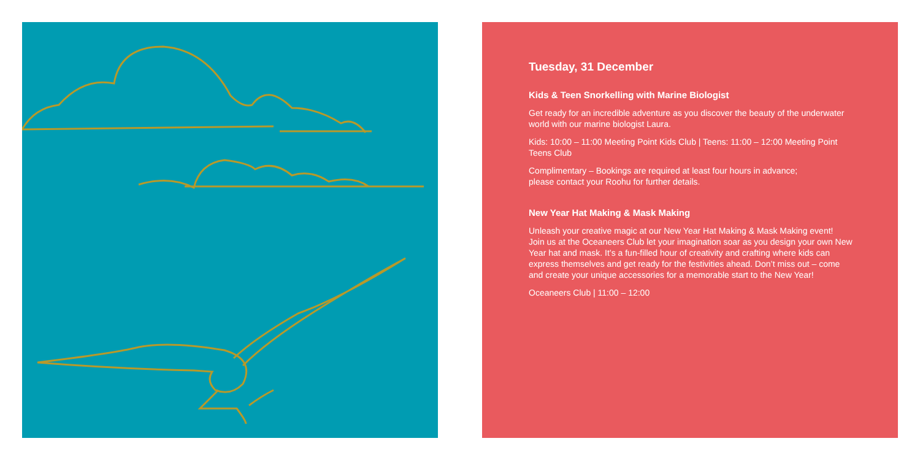Tuesday, 31 December
Kids & Teen Snorkelling with Marine Biologist
Get ready for an incredible adventure as you discover the beauty of the underwater world with our marine biologist Laura.
Kids: 10:00 – 11:00 Meeting Point Kids Club | Teens: 11:00 – 12:00 Meeting Point Teens Club
Complimentary – Bookings are required at least four hours in advance;
please contact your Roohu for further details.
New Year Hat Making & Mask Making
Unleash your creative magic at our New Year Hat Making & Mask Making event!
Join us at the Oceaneers Club let your imagination soar as you design your own New Year hat and mask. It’s a fun-filled hour of creativity and crafting where kids can express themselves and get ready for the festivities ahead. Don’t miss out – come and create your unique accessories for a memorable start to the New Year!
Oceaneers Club | 11:00 – 12:00